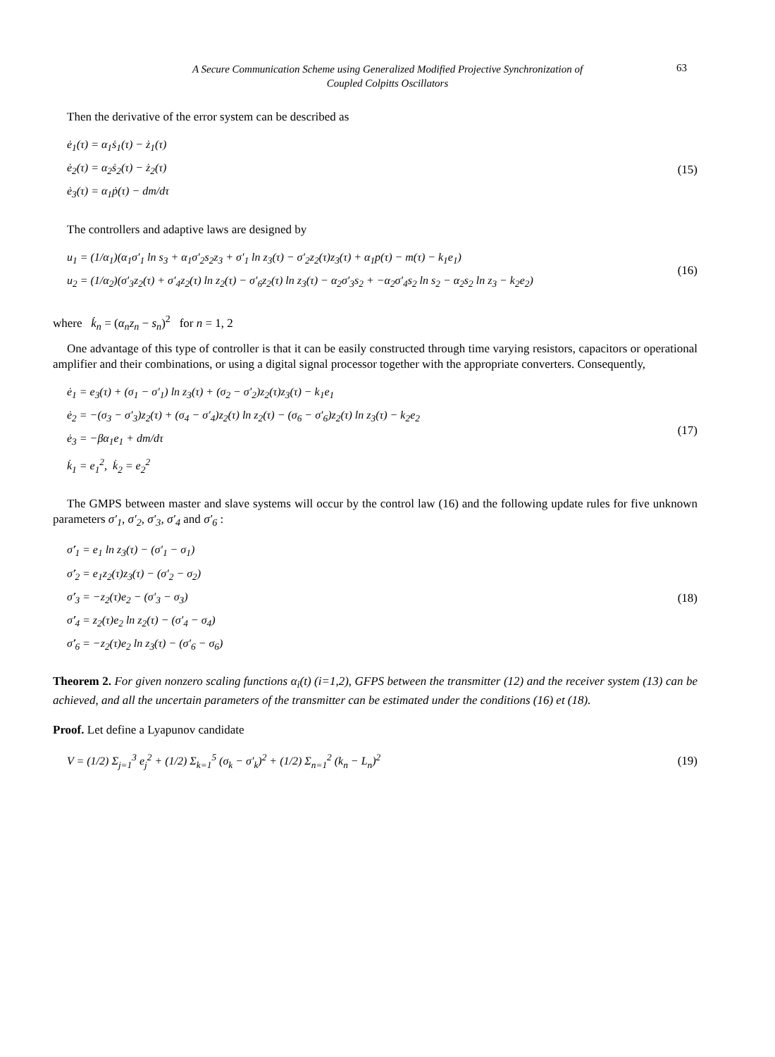A Secure Communication Scheme using Generalized Modified Projective Synchronization of
Coupled Colpitts Oscillators
63
Then the derivative of the error system can be described as
ė<sub>1</sub>(τ) = α<sub>1</sub>ṡ<sub>1</sub>(τ) − ż<sub>1</sub>(τ)
ė<sub>2</sub>(τ) = α<sub>2</sub>ṡ<sub>2</sub>(τ) − ż<sub>2</sub>(τ)
ė<sub>3</sub>(τ) = α<sub>1</sub>ṗ(τ) − dm/dτ
(15)
The controllers and adaptive laws are designed by
u<sub>1</sub> = (1/α<sub>1</sub>)(α<sub>1</sub>σ′<sub>1</sub> ln s<sub>3</sub> + α<sub>1</sub>σ′<sub>2</sub>s<sub>2</sub>z<sub>3</sub> + σ′<sub>1</sub> ln z<sub>3</sub>(τ) − σ′<sub>2</sub>z<sub>2</sub>(τ)z<sub>3</sub>(τ) + α<sub>1</sub>p(τ) − m(τ) − k<sub>1</sub>e<sub>1</sub>)
u<sub>2</sub> = (1/α<sub>2</sub>)(σ′<sub>3</sub>z<sub>2</sub>(τ) + σ′<sub>4</sub>z<sub>2</sub>(τ) ln z<sub>2</sub>(τ) − σ′<sub>6</sub>z<sub>2</sub>(τ) ln z<sub>3</sub>(τ) − α<sub>2</sub>σ′<sub>3</sub>s<sub>2</sub> + −α<sub>2</sub>σ′<sub>4</sub>s<sub>2</sub> ln s<sub>2</sub> − α<sub>2</sub>s<sub>2</sub> ln z<sub>3</sub> − k<sub>2</sub>e<sub>2</sub>)
(16)
where k̇<sub>n</sub> = (α<sub>n</sub>z<sub>n</sub> − s<sub>n</sub>)<sup>2</sup> for n = 1, 2
One advantage of this type of controller is that it can be easily constructed through time varying resistors, capacitors or operational amplifier and their combinations, or using a digital signal processor together with the appropriate converters. Consequently,
ė<sub>1</sub> = e<sub>3</sub>(τ) + (σ<sub>1</sub> − σ′<sub>1</sub>) ln z<sub>3</sub>(τ) + (σ<sub>2</sub> − σ′<sub>2</sub>)z<sub>2</sub>(τ)z<sub>3</sub>(τ) − k<sub>1</sub>e<sub>1</sub>
ė<sub>2</sub> = −(σ<sub>3</sub> − σ′<sub>3</sub>)z<sub>2</sub>(τ) + (σ<sub>4</sub> − σ′<sub>4</sub>)z<sub>2</sub>(τ) ln z<sub>2</sub>(τ) − (σ<sub>6</sub> − σ′<sub>6</sub>)z<sub>2</sub>(τ) ln z<sub>3</sub>(τ) − k<sub>2</sub>e<sub>2</sub>
ė<sub>3</sub> = −βα<sub>1</sub>e<sub>1</sub> + dm/dτ
k̇<sub>1</sub> = e<sub>1</sub><sup>2</sup>, k̇<sub>2</sub> = e<sub>2</sub><sup>2</sup>
(17)
The GMPS between master and slave systems will occur by the control law (16) and the following update rules for five unknown parameters σ′<sub>1</sub>, σ′<sub>2</sub>, σ′<sub>3</sub>, σ′<sub>4</sub> and σ′<sub>6</sub> :
σ̇′<sub>1</sub> = e<sub>1</sub> ln z<sub>3</sub>(τ) − (σ′<sub>1</sub> − σ<sub>1</sub>)
σ̇′<sub>2</sub> = e<sub>1</sub>z<sub>2</sub>(τ)z<sub>3</sub>(τ) − (σ′<sub>2</sub> − σ<sub>2</sub>)
σ̇′<sub>3</sub> = −z<sub>2</sub>(τ)e<sub>2</sub> − (σ′<sub>3</sub> − σ<sub>3</sub>)
σ̇′<sub>4</sub> = z<sub>2</sub>(τ)e<sub>2</sub> ln z<sub>2</sub>(τ) − (σ′<sub>4</sub> − σ<sub>4</sub>)
σ̇′<sub>6</sub> = −z<sub>2</sub>(τ)e<sub>2</sub> ln z<sub>3</sub>(τ) − (σ′<sub>6</sub> − σ<sub>6</sub>)
(18)
Theorem 2. For given nonzero scaling functions α<sub>i</sub>(t) (i=1,2), GFPS between the transmitter (12) and the receiver system (13) can be achieved, and all the uncertain parameters of the transmitter can be estimated under the conditions (16) et (18).
Proof. Let define a Lyapunov candidate
V = (1/2) Σ<sub>j=1</sub><sup>3</sup> e<sub>j</sub><sup>2</sup> + (1/2) Σ<sub>k=1</sub><sup>5</sup> (σ<sub>k</sub> − σ′<sub>k</sub>)<sup>2</sup> + (1/2) Σ<sub>n=1</sub><sup>2</sup> (k<sub>n</sub> − L<sub>n</sub>)<sup>2</sup>
(19)